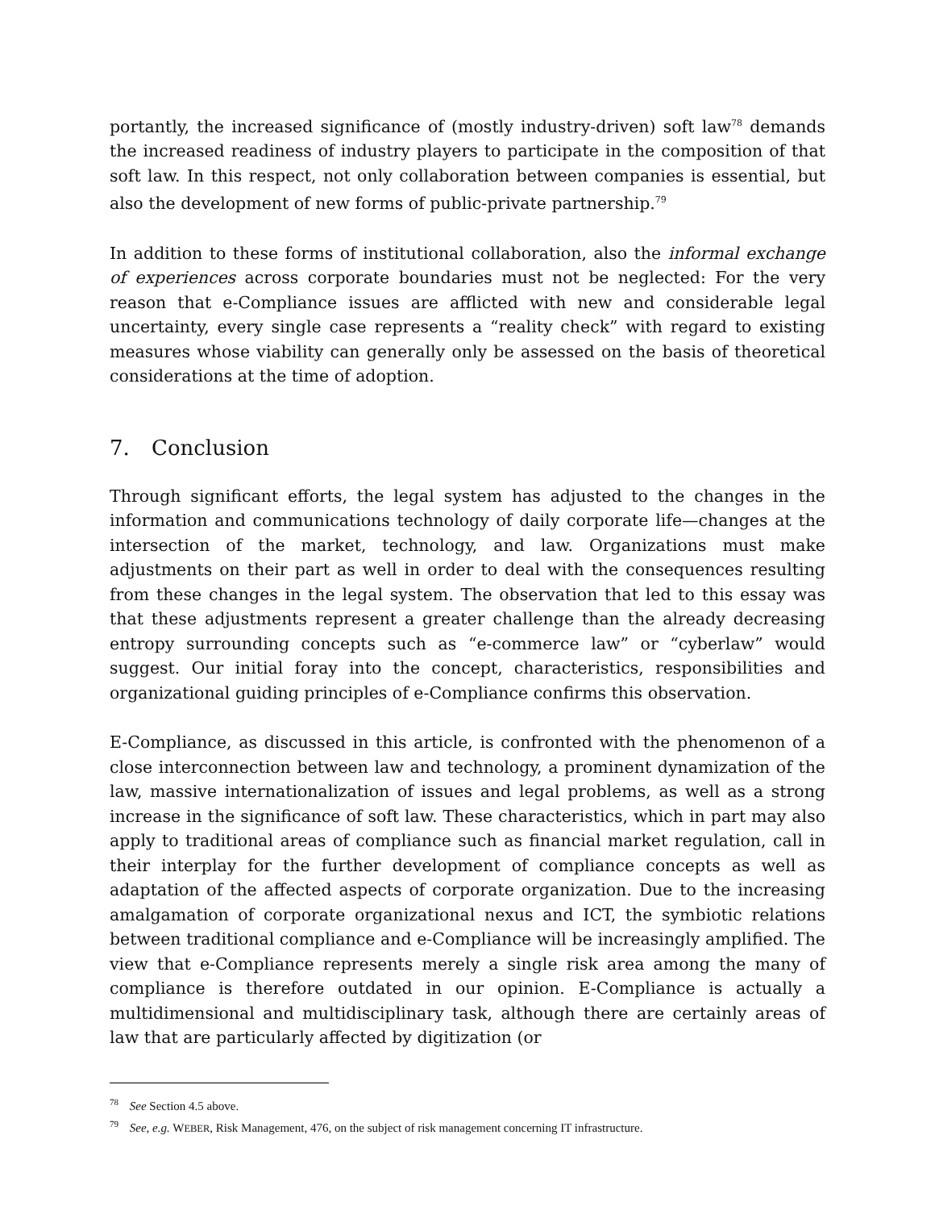portantly, the increased significance of (mostly industry-driven) soft law<sup>78</sup> demands the increased readiness of industry players to participate in the composition of that soft law. In this respect, not only collaboration between companies is essential, but also the development of new forms of public-private partnership.<sup>79</sup>
In addition to these forms of institutional collaboration, also the informal exchange of experiences across corporate boundaries must not be neglected: For the very reason that e-Compliance issues are afflicted with new and considerable legal uncertainty, every single case represents a “reality check” with regard to existing measures whose viability can generally only be assessed on the basis of theoretical considerations at the time of adoption.
7. Conclusion
Through significant efforts, the legal system has adjusted to the changes in the information and communications technology of daily corporate life—changes at the intersection of the market, technology, and law. Organizations must make adjustments on their part as well in order to deal with the consequences resulting from these changes in the legal system. The observation that led to this essay was that these adjustments represent a greater challenge than the already decreasing entropy surrounding concepts such as “e-commerce law” or “cyberlaw” would suggest. Our initial foray into the concept, characteristics, responsibilities and organizational guiding principles of e-Compliance confirms this observation.
E-Compliance, as discussed in this article, is confronted with the phenomenon of a close interconnection between law and technology, a prominent dynamization of the law, massive internationalization of issues and legal problems, as well as a strong increase in the significance of soft law. These characteristics, which in part may also apply to traditional areas of compliance such as financial market regulation, call in their interplay for the further development of compliance concepts as well as adaptation of the affected aspects of corporate organization. Due to the increasing amalgamation of corporate organizational nexus and ICT, the symbiotic relations between traditional compliance and e-Compliance will be increasingly amplified. The view that e-Compliance represents merely a single risk area among the many of compliance is therefore outdated in our opinion. E-Compliance is actually a multidimensional and multidisciplinary task, although there are certainly areas of law that are particularly affected by digitization (or
<sup>78</sup> See Section 4.5 above.
<sup>79</sup> See, e.g. WEBER, Risk Management, 476, on the subject of risk management concerning IT infrastructure.